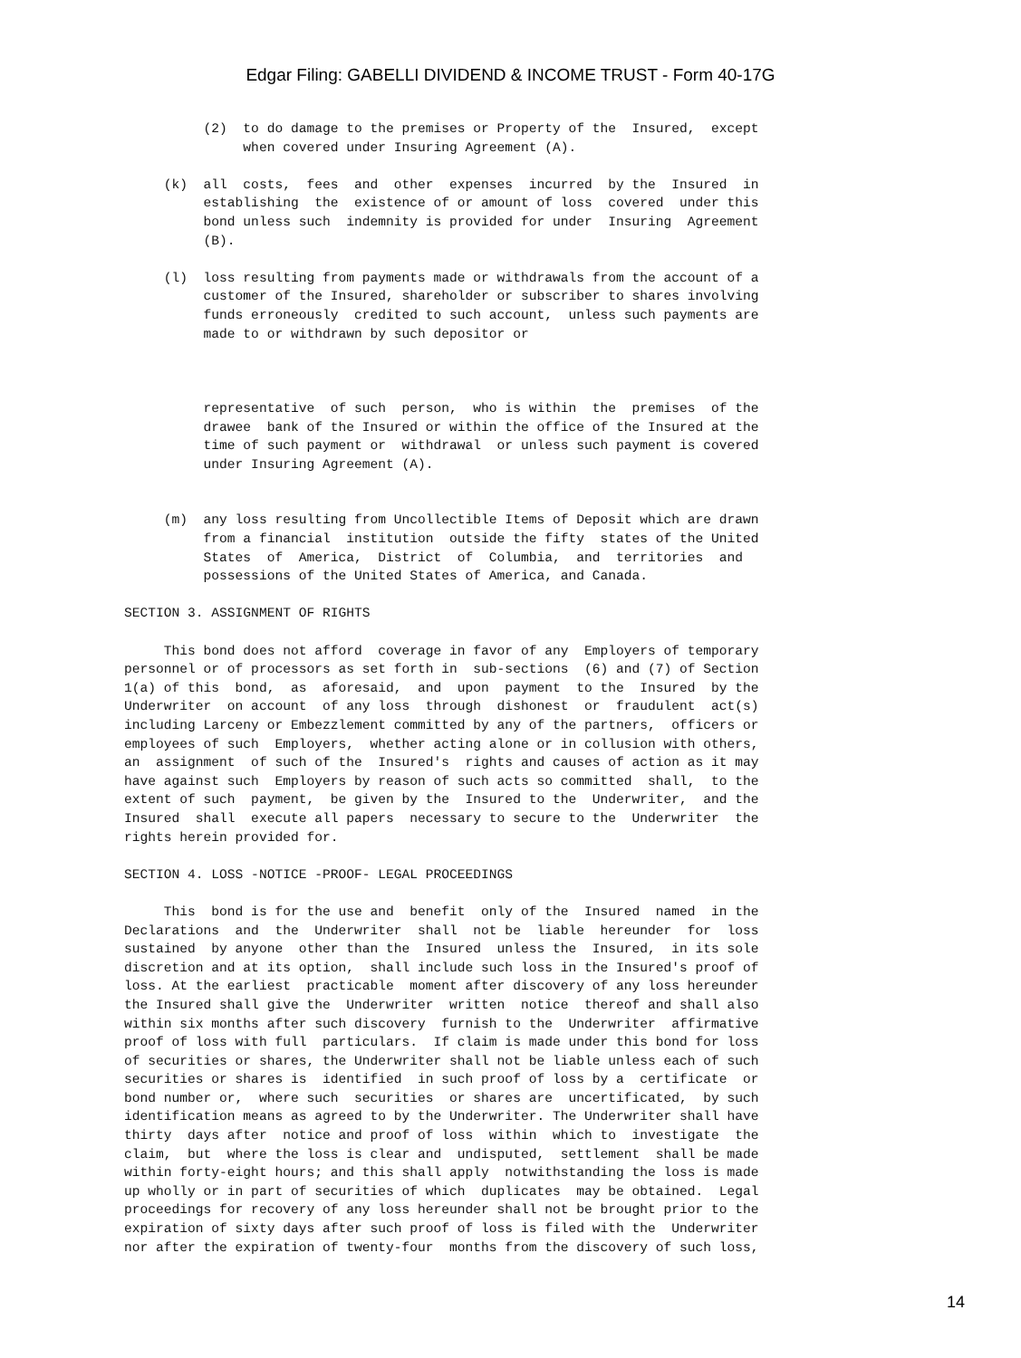Edgar Filing: GABELLI DIVIDEND & INCOME TRUST - Form 40-17G
(2) to do damage to the premises or Property of the Insured, except when covered under Insuring Agreement (A). (k) all costs, fees and other expenses incurred by the Insured in establishing the existence of or amount of loss covered under this bond unless such indemnity is provided for under Insuring Agreement (B). (l) loss resulting from payments made or withdrawals from the account of a customer of the Insured, shareholder or subscriber to shares involving funds erroneously credited to such account, unless such payments are made to or withdrawn by such depositor or representative of such person, who is within the premises of the drawee bank of the Insured or within the office of the Insured at the time of such payment or withdrawal or unless such payment is covered under Insuring Agreement (A). (m) any loss resulting from Uncollectible Items of Deposit which are drawn from a financial institution outside the fifty states of the United States of America, District of Columbia, and territories and possessions of the United States of America, and Canada. SECTION 3. ASSIGNMENT OF RIGHTS This bond does not afford coverage in favor of any Employers of temporary personnel or of processors as set forth in sub-sections (6) and (7) of Section 1(a) of this bond, as aforesaid, and upon payment to the Insured by the Underwriter on account of any loss through dishonest or fraudulent act(s) including Larceny or Embezzlement committed by any of the partners, officers or employees of such Employers, whether acting alone or in collusion with others, an assignment of such of the Insured's rights and causes of action as it may have against such Employers by reason of such acts so committed shall, to the extent of such payment, be given by the Insured to the Underwriter, and the Insured shall execute all papers necessary to secure to the Underwriter the rights herein provided for. SECTION 4. LOSS -NOTICE -PROOF- LEGAL PROCEEDINGS This bond is for the use and benefit only of the Insured named in the Declarations and the Underwriter shall not be liable hereunder for loss sustained by anyone other than the Insured unless the Insured, in its sole discretion and at its option, shall include such loss in the Insured's proof of loss. At the earliest practicable moment after discovery of any loss hereunder the Insured shall give the Underwriter written notice thereof and shall also within six months after such discovery furnish to the Underwriter affirmative proof of loss with full particulars. If claim is made under this bond for loss of securities or shares, the Underwriter shall not be liable unless each of such securities or shares is identified in such proof of loss by a certificate or bond number or, where such securities or shares are uncertificated, by such identification means as agreed to by the Underwriter. The Underwriter shall have thirty days after notice and proof of loss within which to investigate the claim, but where the loss is clear and undisputed, settlement shall be made within forty-eight hours; and this shall apply notwithstanding the loss is made up wholly or in part of securities of which duplicates may be obtained. Legal proceedings for recovery of any loss hereunder shall not be brought prior to the expiration of sixty days after such proof of loss is filed with the Underwriter nor after the expiration of twenty-four months from the discovery of such loss,
14